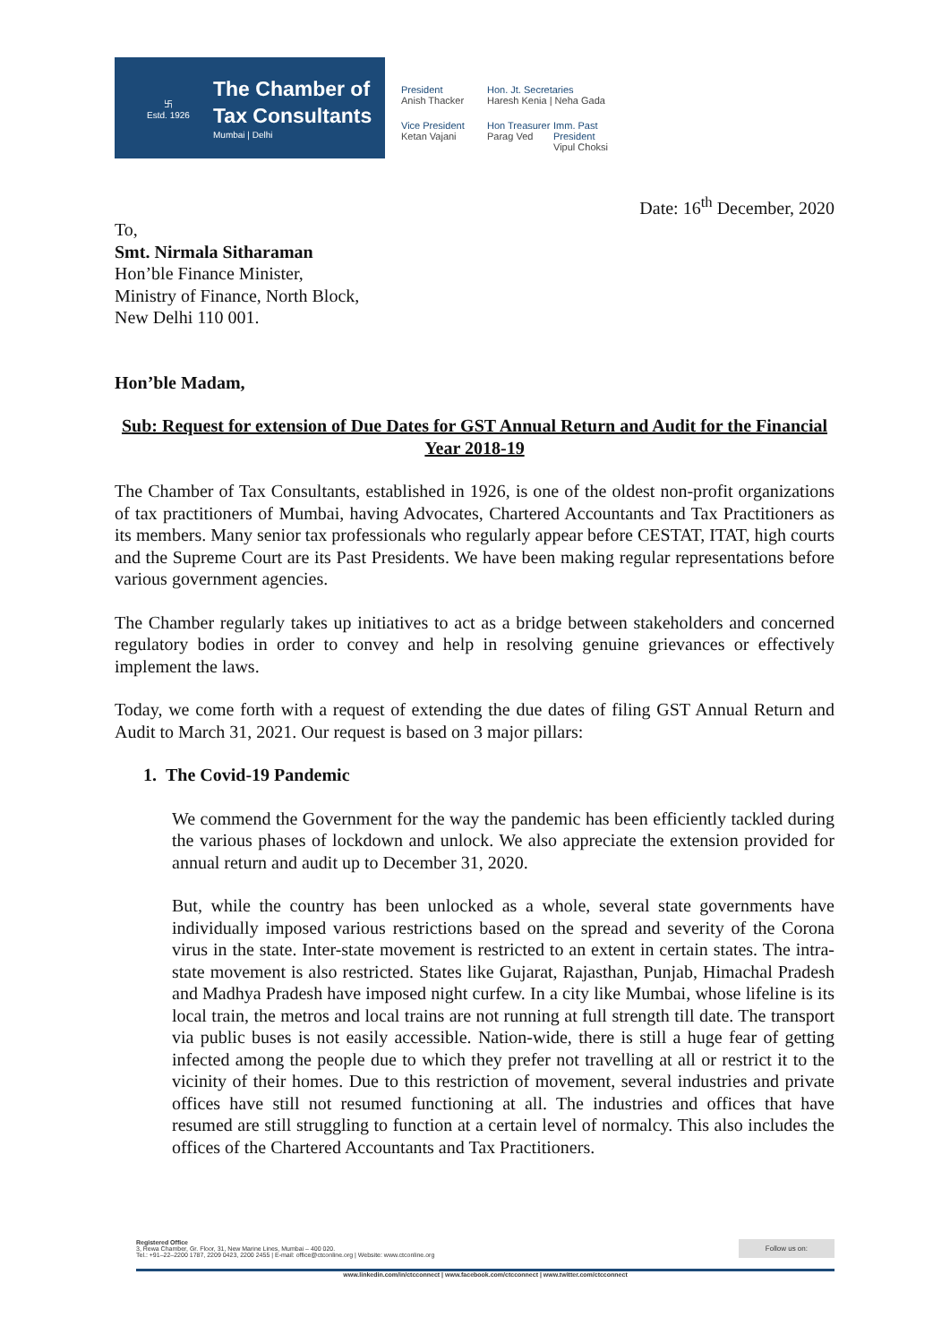卐
Estd. 1926
The Chamber of
Tax Consultants
Mumbai | Delhi
President
Anish Thacker
Hon. Jt. Secretaries
Haresh Kenia | Neha Gada
Vice President
Ketan Vajani
Hon Treasurer
Parag Ved
Imm. Past President
Vipul Choksi
Date: 16<sup>th</sup> December, 2020
To,
Smt. Nirmala Sitharaman
Hon’ble Finance Minister,
Ministry of Finance, North Block,
New Delhi 110 001.
Hon’ble Madam,
Sub: Request for extension of Due Dates for GST Annual Return and Audit for the Financial Year 2018-19
The Chamber of Tax Consultants, established in 1926, is one of the oldest non-profit organizations of tax practitioners of Mumbai, having Advocates, Chartered Accountants and Tax Practitioners as its members. Many senior tax professionals who regularly appear before CESTAT, ITAT, high courts and the Supreme Court are its Past Presidents. We have been making regular representations before various government agencies.
The Chamber regularly takes up initiatives to act as a bridge between stakeholders and concerned regulatory bodies in order to convey and help in resolving genuine grievances or effectively implement the laws.
Today, we come forth with a request of extending the due dates of filing GST Annual Return and Audit to March 31, 2021. Our request is based on 3 major pillars:
1. The Covid-19 Pandemic
We commend the Government for the way the pandemic has been efficiently tackled during the various phases of lockdown and unlock. We also appreciate the extension provided for annual return and audit up to December 31, 2020.
But, while the country has been unlocked as a whole, several state governments have individually imposed various restrictions based on the spread and severity of the Corona virus in the state. Inter-state movement is restricted to an extent in certain states. The intra-state movement is also restricted. States like Gujarat, Rajasthan, Punjab, Himachal Pradesh and Madhya Pradesh have imposed night curfew. In a city like Mumbai, whose lifeline is its local train, the metros and local trains are not running at full strength till date. The transport via public buses is not easily accessible. Nation-wide, there is still a huge fear of getting infected among the people due to which they prefer not travelling at all or restrict it to the vicinity of their homes. Due to this restriction of movement, several industries and private offices have still not resumed functioning at all. The industries and offices that have resumed are still struggling to function at a certain level of normalcy. This also includes the offices of the Chartered Accountants and Tax Practitioners.
Registered Office
3, Rewa Chamber, Gr. Floor, 31, New Marine Lines, Mumbai – 400 020.
Tel.: +91–22–2200 1787, 2209 0423, 2200 2455 | E-mail: office@ctconline.org | Website: www.ctconline.org Follow us on:
www.linkedin.com/in/ctcconnect | www.facebook.com/ctcconnect | www.twitter.com/ctcconnect